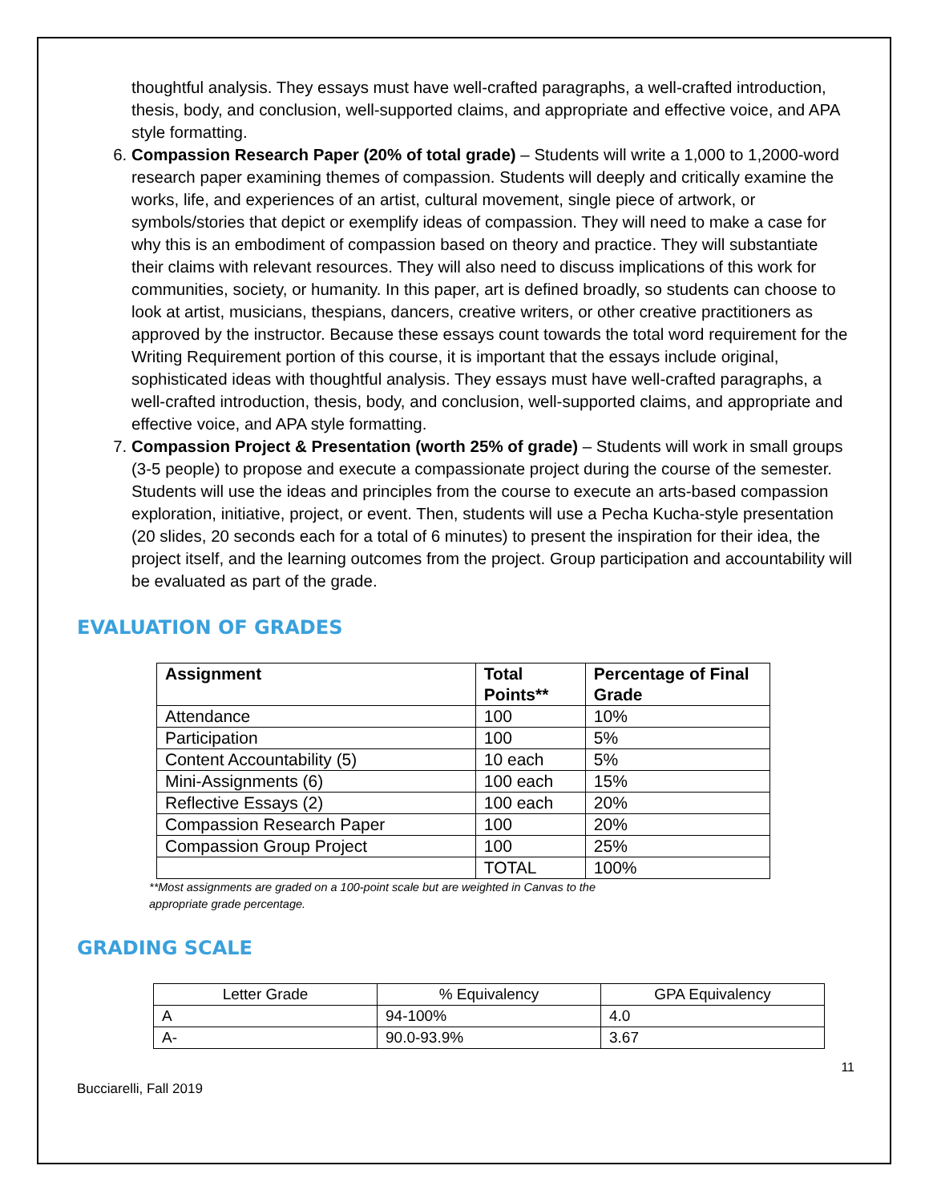thoughtful analysis. They essays must have well-crafted paragraphs, a well-crafted introduction, thesis, body, and conclusion, well-supported claims, and appropriate and effective voice, and APA style formatting.
6. Compassion Research Paper (20% of total grade) – Students will write a 1,000 to 1,2000-word research paper examining themes of compassion. Students will deeply and critically examine the works, life, and experiences of an artist, cultural movement, single piece of artwork, or symbols/stories that depict or exemplify ideas of compassion. They will need to make a case for why this is an embodiment of compassion based on theory and practice. They will substantiate their claims with relevant resources. They will also need to discuss implications of this work for communities, society, or humanity. In this paper, art is defined broadly, so students can choose to look at artist, musicians, thespians, dancers, creative writers, or other creative practitioners as approved by the instructor. Because these essays count towards the total word requirement for the Writing Requirement portion of this course, it is important that the essays include original, sophisticated ideas with thoughtful analysis. They essays must have well-crafted paragraphs, a well-crafted introduction, thesis, body, and conclusion, well-supported claims, and appropriate and effective voice, and APA style formatting.
7. Compassion Project & Presentation (worth 25% of grade) – Students will work in small groups (3-5 people) to propose and execute a compassionate project during the course of the semester. Students will use the ideas and principles from the course to execute an arts-based compassion exploration, initiative, project, or event. Then, students will use a Pecha Kucha-style presentation (20 slides, 20 seconds each for a total of 6 minutes) to present the inspiration for their idea, the project itself, and the learning outcomes from the project. Group participation and accountability will be evaluated as part of the grade.
EVALUATION OF GRADES
| Assignment | Total Points** | Percentage of Final Grade |
| --- | --- | --- |
| Attendance | 100 | 10% |
| Participation | 100 | 5% |
| Content Accountability (5) | 10 each | 5% |
| Mini-Assignments (6) | 100 each | 15% |
| Reflective Essays (2) | 100 each | 20% |
| Compassion Research Paper | 100 | 20% |
| Compassion Group Project | 100 | 25% |
| | TOTAL | 100% |
**Most assignments are graded on a 100-point scale but are weighted in Canvas to the appropriate grade percentage.
GRADING SCALE
| Letter Grade | % Equivalency | GPA Equivalency |
| A | 94-100% | 4.0 |
| A- | 90.0-93.9% | 3.67 |
11
Bucciarelli, Fall 2019